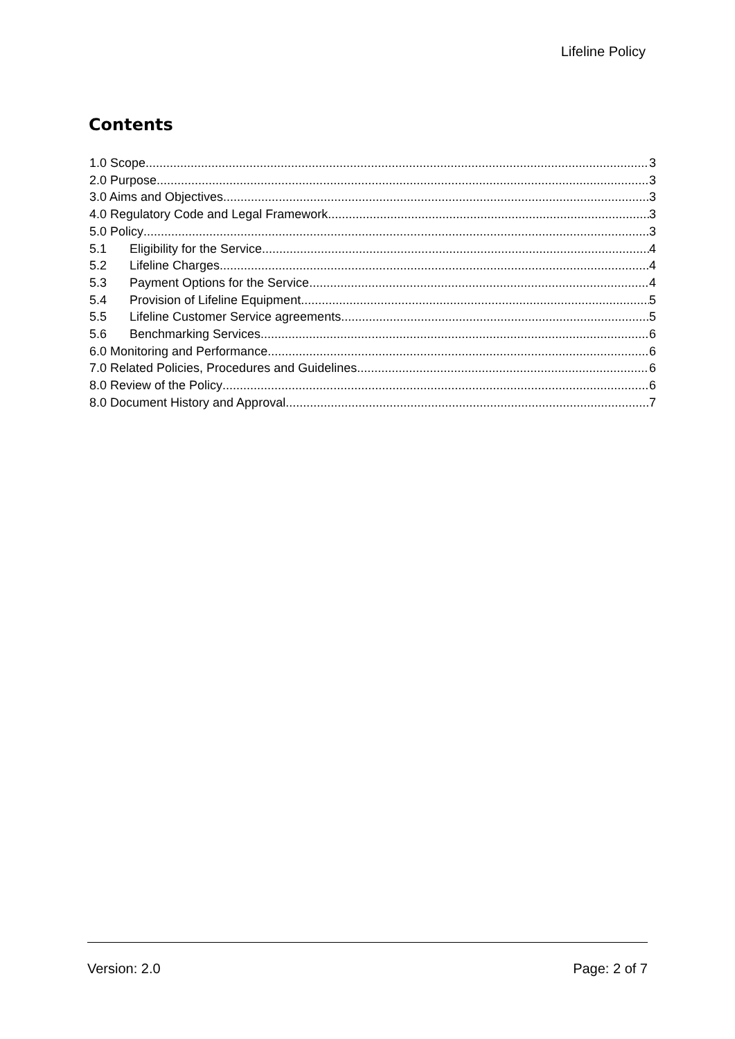Lifeline Policy
Contents
1.0 Scope 3
2.0 Purpose 3
3.0 Aims and Objectives 3
4.0 Regulatory Code and Legal Framework 3
5.0 Policy 3
5.1 Eligibility for the Service 4
5.2 Lifeline Charges 4
5.3 Payment Options for the Service 4
5.4 Provision of Lifeline Equipment 5
5.5 Lifeline Customer Service agreements 5
5.6 Benchmarking Services 6
6.0 Monitoring and Performance 6
7.0 Related Policies, Procedures and Guidelines 6
8.0 Review of the Policy 6
8.0 Document History and Approval 7
Version: 2.0 Page: 2 of 7